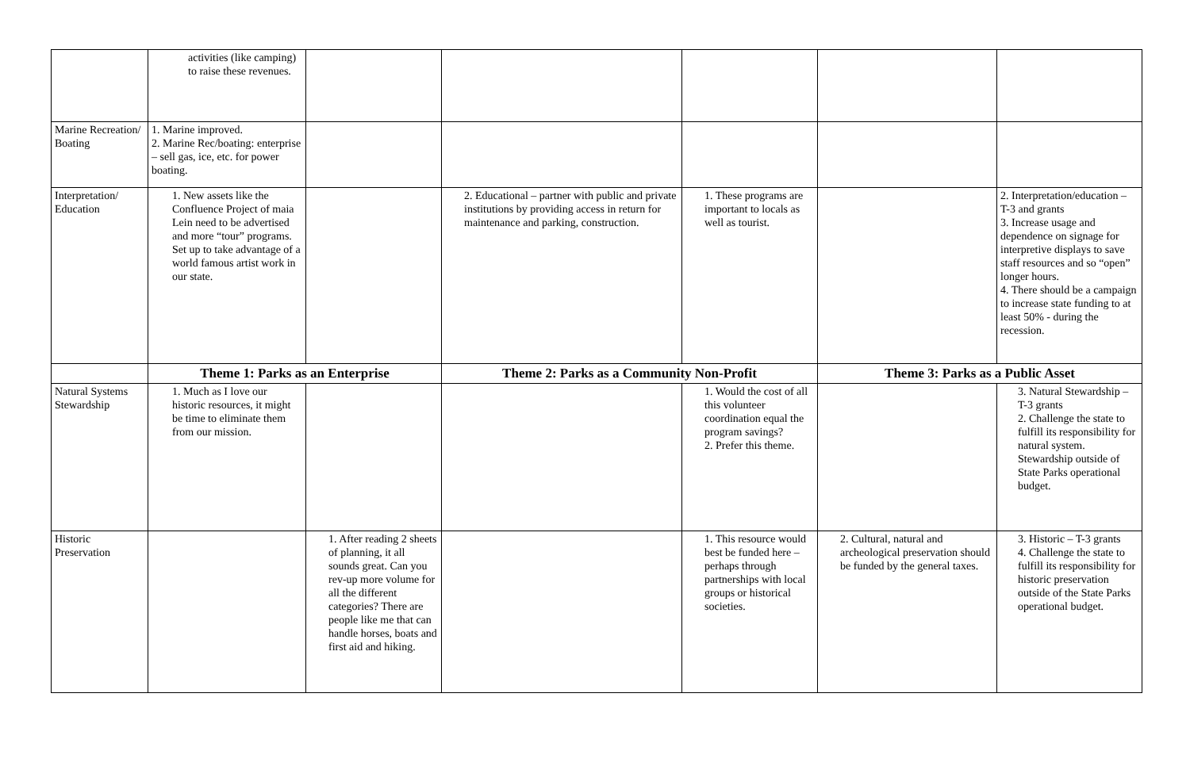| | activities (like camping) to raise these revenues. | | | | | |
| Marine Recreation/ Boating | 1. Marine improved. 2. Marine Rec/boating: enterprise – sell gas, ice, etc. for power boating. | | | | | |
| Interpretation/ Education | 1. New assets like the Confluence Project of maia Lein need to be advertised and more “tour” programs. Set up to take advantage of a world famous artist work in our state. | | 2. Educational – partner with public and private institutions by providing access in return for maintenance and parking, construction. | 1. These programs are important to locals as well as tourist. | | 2. Interpretation/education – T-3 and grants 3. Increase usage and dependence on signage for interpretive displays to save staff resources and so “open” longer hours. 4. There should be a campaign to increase state funding to at least 50% - during the recession. |
| | Theme 1: Parks as an Enterprise | | Theme 2: Parks as a Community Non-Profit | | Theme 3: Parks as a Public Asset | |
| Natural Systems Stewardship | 1. Much as I love our historic resources, it might be time to eliminate them from our mission. | | | 1. Would the cost of all this volunteer coordination equal the program savings? 2. Prefer this theme. | | 3. Natural Stewardship – T-3 grants 2. Challenge the state to fulfill its responsibility for natural system. Stewardship outside of State Parks operational budget. |
| Historic Preservation | | 1. After reading 2 sheets of planning, it all sounds great. Can you rev-up more volume for all the different categories? There are people like me that can handle horses, boats and first aid and hiking. | | 1. This resource would best be funded here – perhaps through partnerships with local groups or historical societies. | 2. Cultural, natural and archeological preservation should be funded by the general taxes. | 3. Historic – T-3 grants 4. Challenge the state to fulfill its responsibility for historic preservation outside of the State Parks operational budget. |